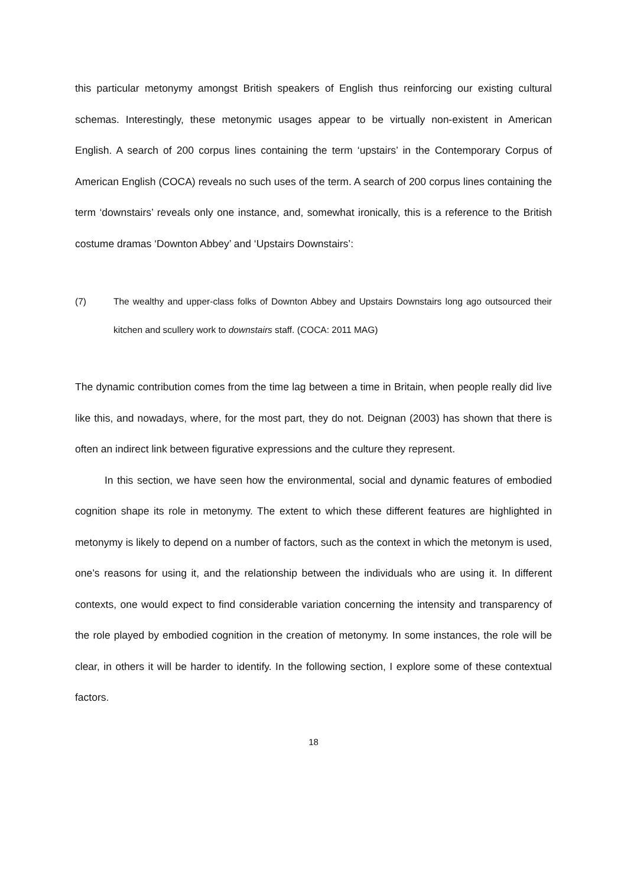this particular metonymy amongst British speakers of English thus reinforcing our existing cultural schemas. Interestingly, these metonymic usages appear to be virtually non-existent in American English. A search of 200 corpus lines containing the term ‘upstairs’ in the Contemporary Corpus of American English (COCA) reveals no such uses of the term. A search of 200 corpus lines containing the term ‘downstairs’ reveals only one instance, and, somewhat ironically, this is a reference to the British costume dramas ‘Downton Abbey’ and ‘Upstairs Downstairs’:
(7) The wealthy and upper-class folks of Downton Abbey and Upstairs Downstairs long ago outsourced their kitchen and scullery work to downstairs staff. (COCA: 2011 MAG)
The dynamic contribution comes from the time lag between a time in Britain, when people really did live like this, and nowadays, where, for the most part, they do not. Deignan (2003) has shown that there is often an indirect link between figurative expressions and the culture they represent.
In this section, we have seen how the environmental, social and dynamic features of embodied cognition shape its role in metonymy. The extent to which these different features are highlighted in metonymy is likely to depend on a number of factors, such as the context in which the metonym is used, one’s reasons for using it, and the relationship between the individuals who are using it. In different contexts, one would expect to find considerable variation concerning the intensity and transparency of the role played by embodied cognition in the creation of metonymy. In some instances, the role will be clear, in others it will be harder to identify. In the following section, I explore some of these contextual factors.
18